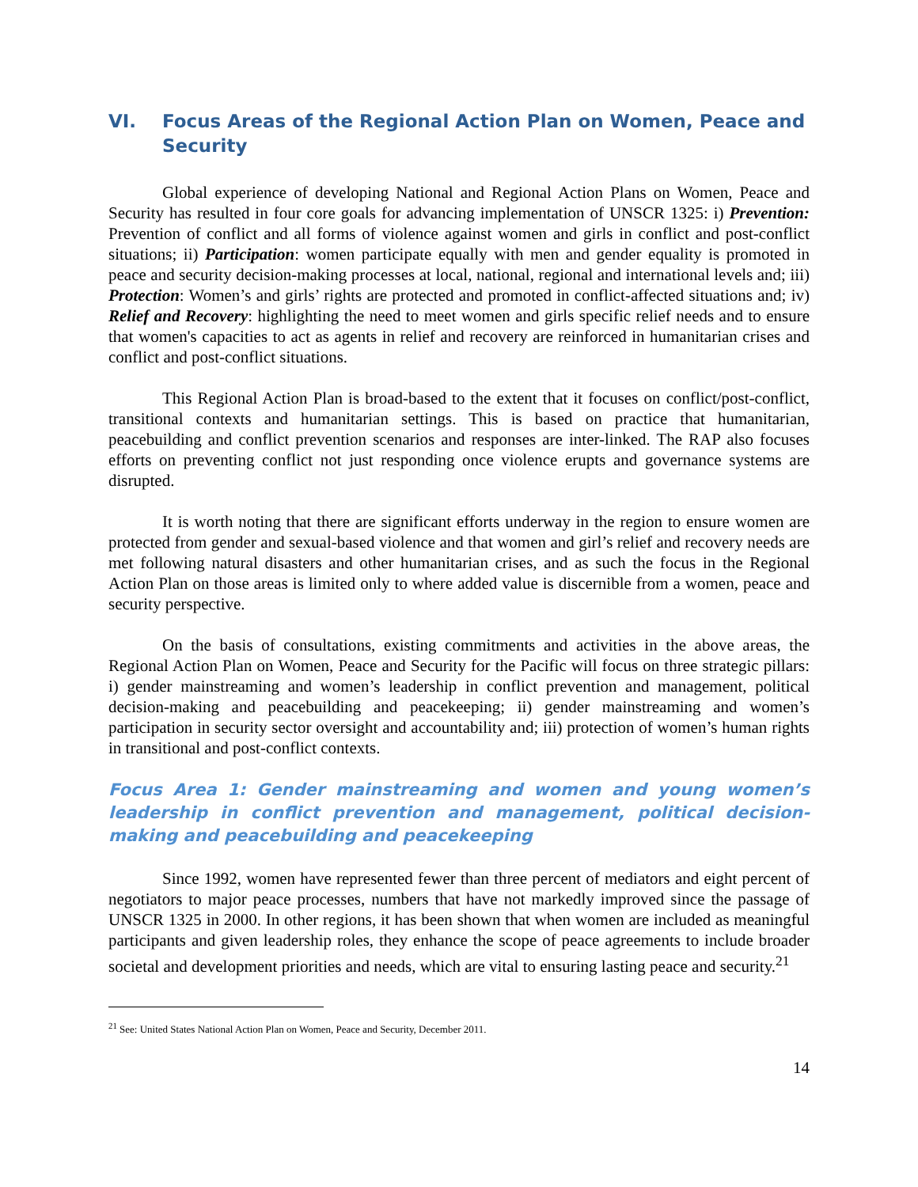VI. Focus Areas of the Regional Action Plan on Women, Peace and Security
Global experience of developing National and Regional Action Plans on Women, Peace and Security has resulted in four core goals for advancing implementation of UNSCR 1325: i) Prevention: Prevention of conflict and all forms of violence against women and girls in conflict and post-conflict situations; ii) Participation: women participate equally with men and gender equality is promoted in peace and security decision-making processes at local, national, regional and international levels and; iii) Protection: Women’s and girls’ rights are protected and promoted in conflict-affected situations and; iv) Relief and Recovery: highlighting the need to meet women and girls specific relief needs and to ensure that women's capacities to act as agents in relief and recovery are reinforced in humanitarian crises and conflict and post-conflict situations.
This Regional Action Plan is broad-based to the extent that it focuses on conflict/post-conflict, transitional contexts and humanitarian settings. This is based on practice that humanitarian, peacebuilding and conflict prevention scenarios and responses are inter-linked. The RAP also focuses efforts on preventing conflict not just responding once violence erupts and governance systems are disrupted.
It is worth noting that there are significant efforts underway in the region to ensure women are protected from gender and sexual-based violence and that women and girl’s relief and recovery needs are met following natural disasters and other humanitarian crises, and as such the focus in the Regional Action Plan on those areas is limited only to where added value is discernible from a women, peace and security perspective.
On the basis of consultations, existing commitments and activities in the above areas, the Regional Action Plan on Women, Peace and Security for the Pacific will focus on three strategic pillars: i) gender mainstreaming and women’s leadership in conflict prevention and management, political decision-making and peacebuilding and peacekeeping; ii) gender mainstreaming and women’s participation in security sector oversight and accountability and; iii) protection of women’s human rights in transitional and post-conflict contexts.
Focus Area 1: Gender mainstreaming and women and young women’s leadership in conflict prevention and management, political decision-making and peacebuilding and peacekeeping
Since 1992, women have represented fewer than three percent of mediators and eight percent of negotiators to major peace processes, numbers that have not markedly improved since the passage of UNSCR 1325 in 2000. In other regions, it has been shown that when women are included as meaningful participants and given leadership roles, they enhance the scope of peace agreements to include broader societal and development priorities and needs, which are vital to ensuring lasting peace and security.<sup>21</sup>
<sup>21</sup> See: United States National Action Plan on Women, Peace and Security, December 2011.
14